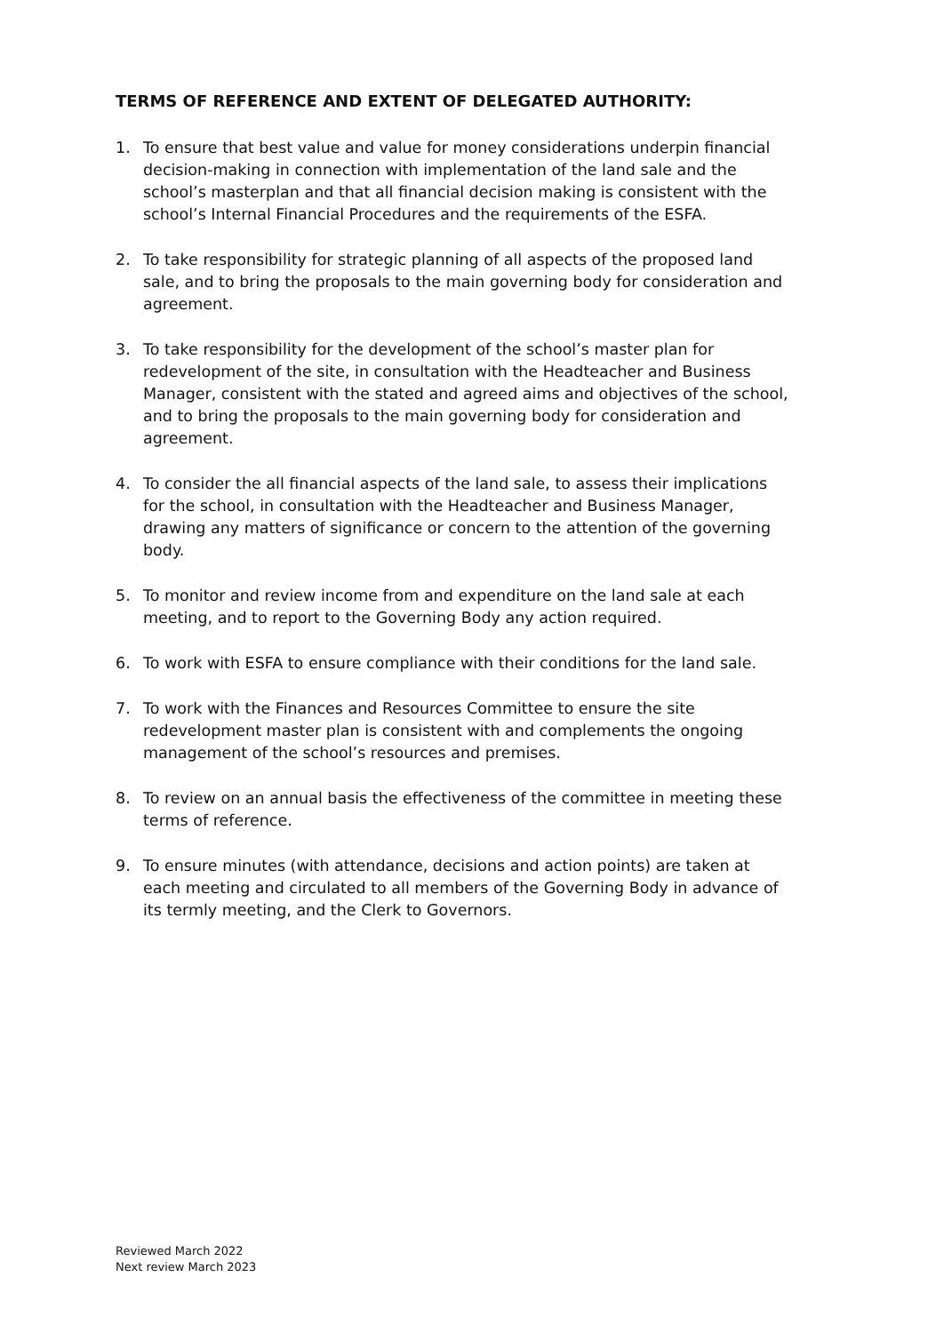TERMS OF REFERENCE AND EXTENT OF DELEGATED AUTHORITY:
1. To ensure that best value and value for money considerations underpin financial decision-making in connection with implementation of the land sale and the school’s masterplan and that all financial decision making is consistent with the school’s Internal Financial Procedures and the requirements of the ESFA.
2. To take responsibility for strategic planning of all aspects of the proposed land sale, and to bring the proposals to the main governing body for consideration and agreement.
3. To take responsibility for the development of the school’s master plan for redevelopment of the site, in consultation with the Headteacher and Business Manager, consistent with the stated and agreed aims and objectives of the school, and to bring the proposals to the main governing body for consideration and agreement.
4. To consider the all financial aspects of the land sale, to assess their implications for the school, in consultation with the Headteacher and Business Manager, drawing any matters of significance or concern to the attention of the governing body.
5. To monitor and review income from and expenditure on the land sale at each meeting, and to report to the Governing Body any action required.
6. To work with ESFA to ensure compliance with their conditions for the land sale.
7. To work with the Finances and Resources Committee to ensure the site redevelopment master plan is consistent with and complements the ongoing management of the school’s resources and premises.
8. To review on an annual basis the effectiveness of the committee in meeting these terms of reference.
9. To ensure minutes (with attendance, decisions and action points) are taken at each meeting and circulated to all members of the Governing Body in advance of its termly meeting, and the Clerk to Governors.
Reviewed March 2022
Next review March 2023